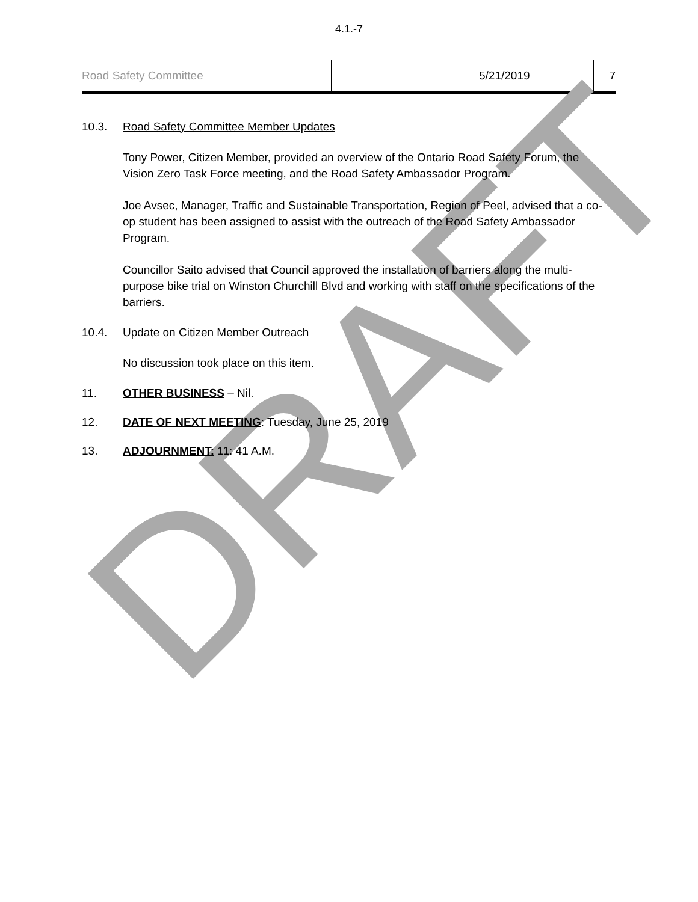4.1.-7
Road Safety Committee 5/21/2019 7
10.3. Road Safety Committee Member Updates
Tony Power, Citizen Member, provided an overview of the Ontario Road Safety Forum, the Vision Zero Task Force meeting, and the Road Safety Ambassador Program.
Joe Avsec, Manager, Traffic and Sustainable Transportation, Region of Peel, advised that a co-op student has been assigned to assist with the outreach of the Road Safety Ambassador Program.
Councillor Saito advised that Council approved the installation of barriers along the multi-purpose bike trial on Winston Churchill Blvd and working with staff on the specifications of the barriers.
10.4. Update on Citizen Member Outreach
No discussion took place on this item.
11. OTHER BUSINESS – Nil.
12. DATE OF NEXT MEETING: Tuesday, June 25, 2019
13. ADJOURNMENT: 11: 41 A.M.
DRAFT